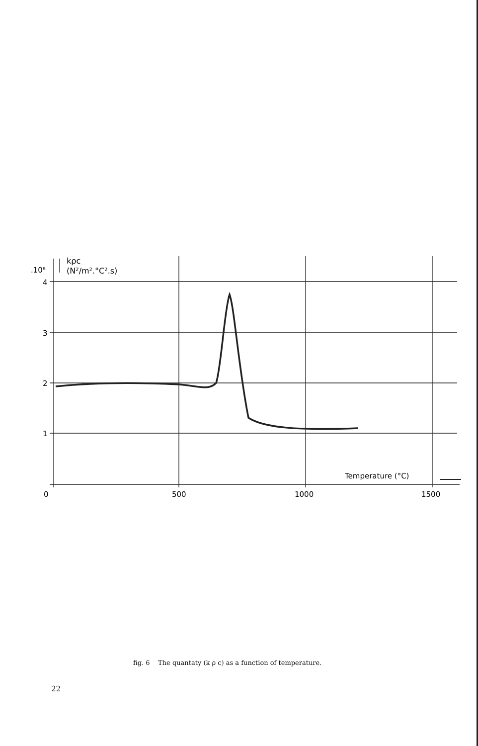.10⁸
kρc
(N²/m².°C².s)
4
3
2
1
0
500
1000
1500
Temperature (°C)
fig. 6 The quantaty (k ρ c) as a function of temperature.
22